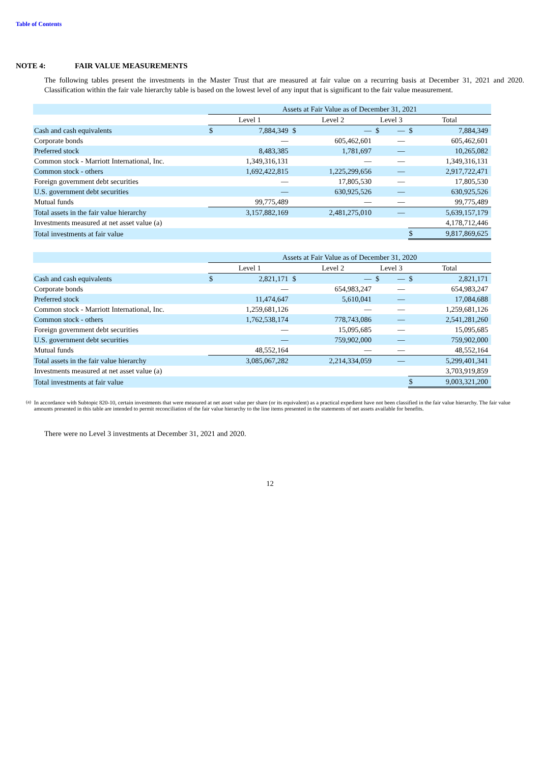Table of Contents
NOTE 4: FAIR VALUE MEASUREMENTS
The following tables present the investments in the Master Trust that are measured at fair value on a recurring basis at December 31, 2021 and 2020. Classification within the fair vale hierarchy table is based on the lowest level of any input that is significant to the fair value measurement.
| | Assets at Fair Value as of December 31, 2021 | | | | | | | |
| | Level 1 | | Level 2 | | Level 3 | | Total | |
| Cash and cash equivalents | $ | 7,884,349 | $ | — | $ | — | $ | 7,884,349 |
| Corporate bonds | | — | | 605,462,601 | | — | | 605,462,601 |
| Preferred stock | | 8,483,385 | | 1,781,697 | | — | | 10,265,082 |
| Common stock - Marriott International, Inc. | | 1,349,316,131 | | — | | — | | 1,349,316,131 |
| Common stock - others | | 1,692,422,815 | | 1,225,299,656 | | — | | 2,917,722,471 |
| Foreign government debt securities | | — | | 17,805,530 | | — | | 17,805,530 |
| U.S. government debt securities | | — | | 630,925,526 | | — | | 630,925,526 |
| Mutual funds | | 99,775,489 | | — | | — | | 99,775,489 |
| Total assets in the fair value hierarchy | | 3,157,882,169 | | 2,481,275,010 | | — | | 5,639,157,179 |
| Investments measured at net asset value (a) | | | | | | | | 4,178,712,446 |
| Total investments at fair value | | | | | | | $ | 9,817,869,625 |
| | Assets at Fair Value as of December 31, 2020 | | | | | | | |
| | Level 1 | | Level 2 | | Level 3 | | Total | |
| Cash and cash equivalents | $ | 2,821,171 | $ | — | $ | — | $ | 2,821,171 |
| Corporate bonds | | — | | 654,983,247 | | — | | 654,983,247 |
| Preferred stock | | 11,474,647 | | 5,610,041 | | — | | 17,084,688 |
| Common stock - Marriott International, Inc. | | 1,259,681,126 | | — | | — | | 1,259,681,126 |
| Common stock - others | | 1,762,538,174 | | 778,743,086 | | — | | 2,541,281,260 |
| Foreign government debt securities | | — | | 15,095,685 | | — | | 15,095,685 |
| U.S. government debt securities | | — | | 759,902,000 | | — | | 759,902,000 |
| Mutual funds | | 48,552,164 | | — | | — | | 48,552,164 |
| Total assets in the fair value hierarchy | | 3,085,067,282 | | 2,214,334,059 | | — | | 5,299,401,341 |
| Investments measured at net asset value (a) | | | | | | | | 3,703,919,859 |
| Total investments at fair value | | | | | | | $ | 9,003,321,200 |
<sup>(a)</sup> In accordance with Subtopic 820-10, certain investments that were measured at net asset value per share (or its equivalent) as a practical expedient have not been classified in the fair value hierarchy. The fair value amounts presented in this table are intended to permit reconciliation of the fair value hierarchy to the line items presented in the statements of net assets available for benefits.
There were no Level 3 investments at December 31, 2021 and 2020.
12